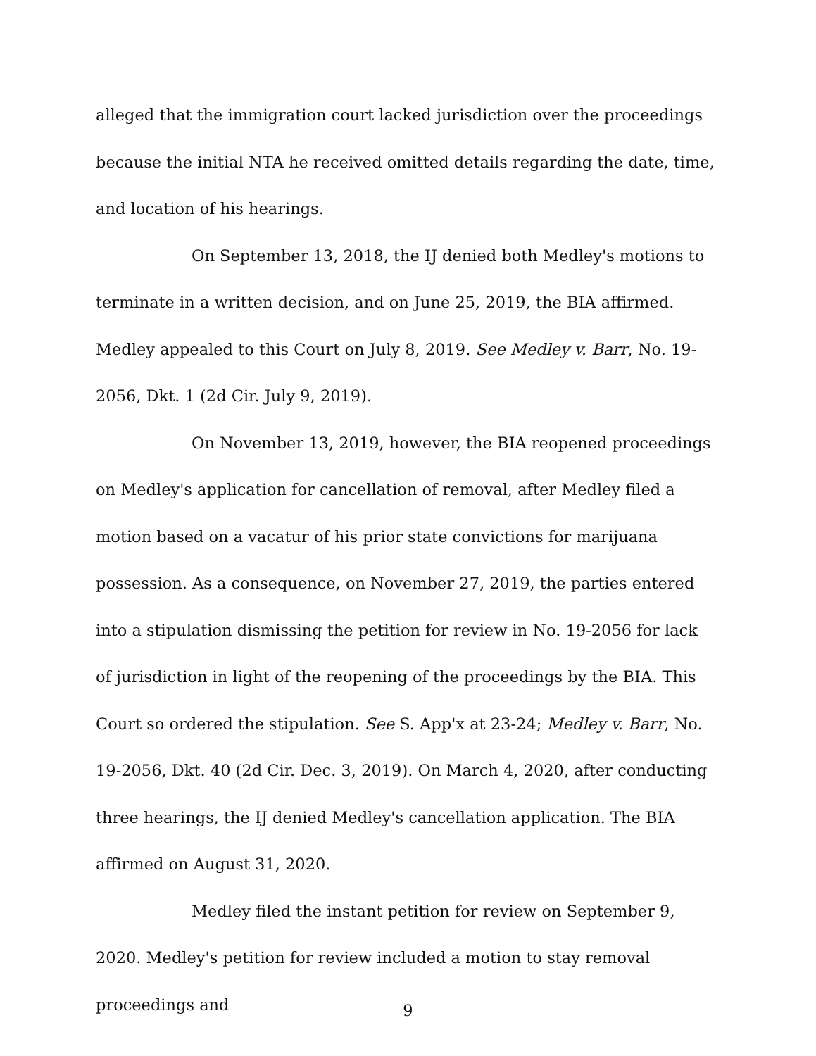alleged that the immigration court lacked jurisdiction over the proceedings because the initial NTA he received omitted details regarding the date, time, and location of his hearings.
On September 13, 2018, the IJ denied both Medley's motions to terminate in a written decision, and on June 25, 2019, the BIA affirmed. Medley appealed to this Court on July 8, 2019. See Medley v. Barr, No. 19-2056, Dkt. 1 (2d Cir. July 9, 2019).
On November 13, 2019, however, the BIA reopened proceedings on Medley's application for cancellation of removal, after Medley filed a motion based on a vacatur of his prior state convictions for marijuana possession. As a consequence, on November 27, 2019, the parties entered into a stipulation dismissing the petition for review in No. 19-2056 for lack of jurisdiction in light of the reopening of the proceedings by the BIA. This Court so ordered the stipulation. See S. App'x at 23-24; Medley v. Barr, No. 19-2056, Dkt. 40 (2d Cir. Dec. 3, 2019). On March 4, 2020, after conducting three hearings, the IJ denied Medley's cancellation application. The BIA affirmed on August 31, 2020.
Medley filed the instant petition for review on September 9, 2020. Medley's petition for review included a motion to stay removal proceedings and
9